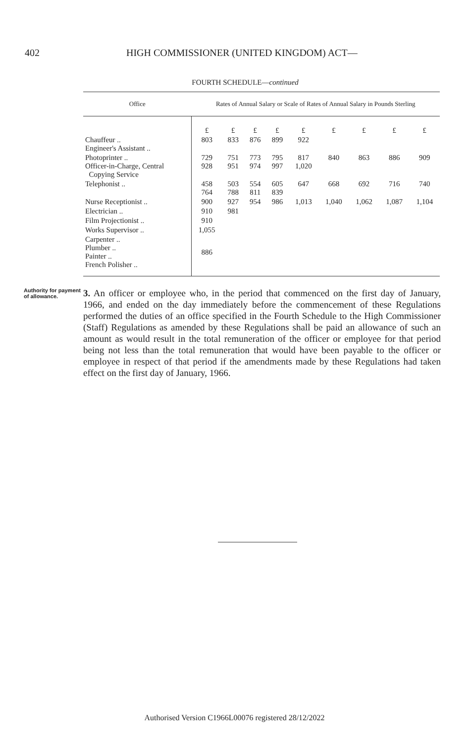402 HIGH COMMISSIONER (UNITED KINGDOM) ACT—
FOURTH SCHEDULE—continued
| Office | Rates of Annual Salary or Scale of Rates of Annual Salary in Pounds Sterling | | | | | | | | |
| --- | --- | --- | --- | --- | --- | --- | --- | --- | --- |
| | £ | £ | £ | £ | £ | £ | £ | £ | £ |
| Chauffeur .. Engineer's Assistant .. | 803 | 833 | 876 | 899 | 922 | | | | |
| Photoprinter .. Officer-in-Charge, Central Copying Service | 729 928 | 751 951 | 773 974 | 795 997 | 817 1,020 | 840 | 863 | 886 | 909 |
| Telephonist .. | 458 764 | 503 788 | 554 811 | 605 839 | 647 | 668 | 692 | 716 | 740 |
| Nurse Receptionist .. | 900 | 927 | 954 | 986 | 1,013 | 1,040 | 1,062 | 1,087 | 1,104 |
| Electrician .. | 910 | 981 | | | | | | | |
| Film Projectionist .. | 910 | | | | | | | | |
| Works Supervisor .. | 1,055 | | | | | | | | |
| Carpenter .. Plumber .. Painter .. French Polisher .. | 886 | | | | | | | | |
Authority for payment of allowance.
3. An officer or employee who, in the period that commenced on the first day of January, 1966, and ended on the day immediately before the commencement of these Regulations performed the duties of an office specified in the Fourth Schedule to the High Commissioner (Staff) Regulations as amended by these Regulations shall be paid an allowance of such an amount as would result in the total remuneration of the officer or employee for that period being not less than the total remuneration that would have been payable to the officer or employee in respect of that period if the amendments made by these Regulations had taken effect on the first day of January, 1966.
Authorised Version C1966L00076 registered 28/12/2022